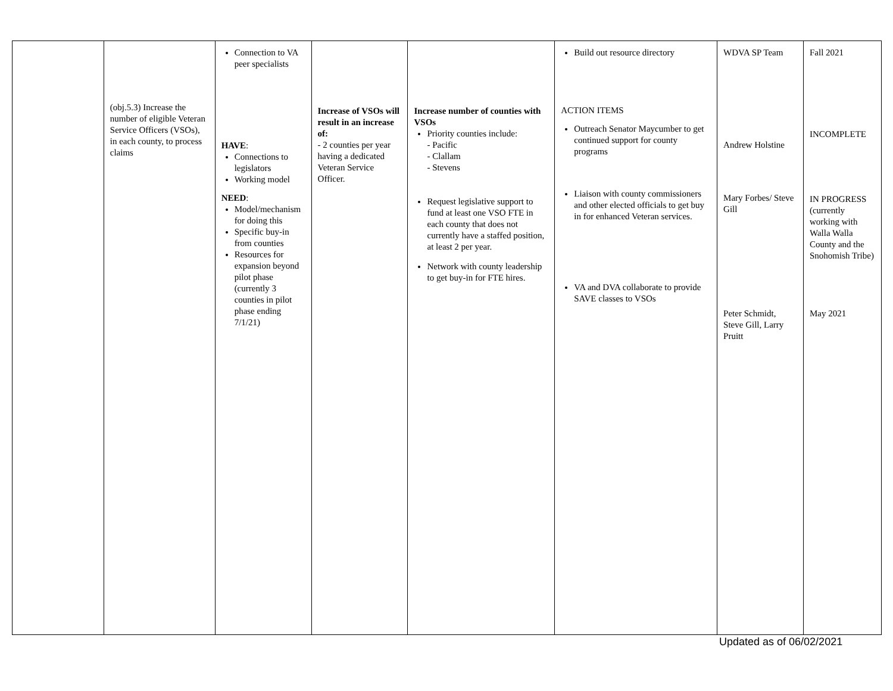| | (obj.5.3) Increase the number of eligible Veteran Service Officers (VSOs), in each county, to process claims | Connection to VA peer specialists HAVE : Connections to legislators Working model NEED : Model/mechanism for doing this Specific buy-in from counties Resources for expansion beyond pilot phase (currently 3 counties in pilot phase ending 7/1/21) | Increase of VSOs will result in an increase of: - 2 counties per year having a dedicated Veteran Service Officer. | Increase number of counties with VSOs Priority counties include: - Pacific - Clallam - Stevens Request legislative support to fund at least one VSO FTE in each county that does not currently have a staffed position, at least 2 per year. Network with county leadership to get buy-in for FTE hires. | Build out resource directory ACTION ITEMS Outreach Senator Maycumber to get continued support for county programs Liaison with county commissioners and other elected officials to get buy in for enhanced Veteran services. VA and DVA collaborate to provide SAVE classes to VSOs | WDVA SP Team Andrew Holstine Mary Forbes/ Steve Gill Peter Schmidt, Steve Gill, Larry Pruitt | Fall 2021 INCOMPLETE IN PROGRESS (currently working with Walla Walla County and the Snohomish Tribe) May 2021 |
Updated as of 06/02/2021